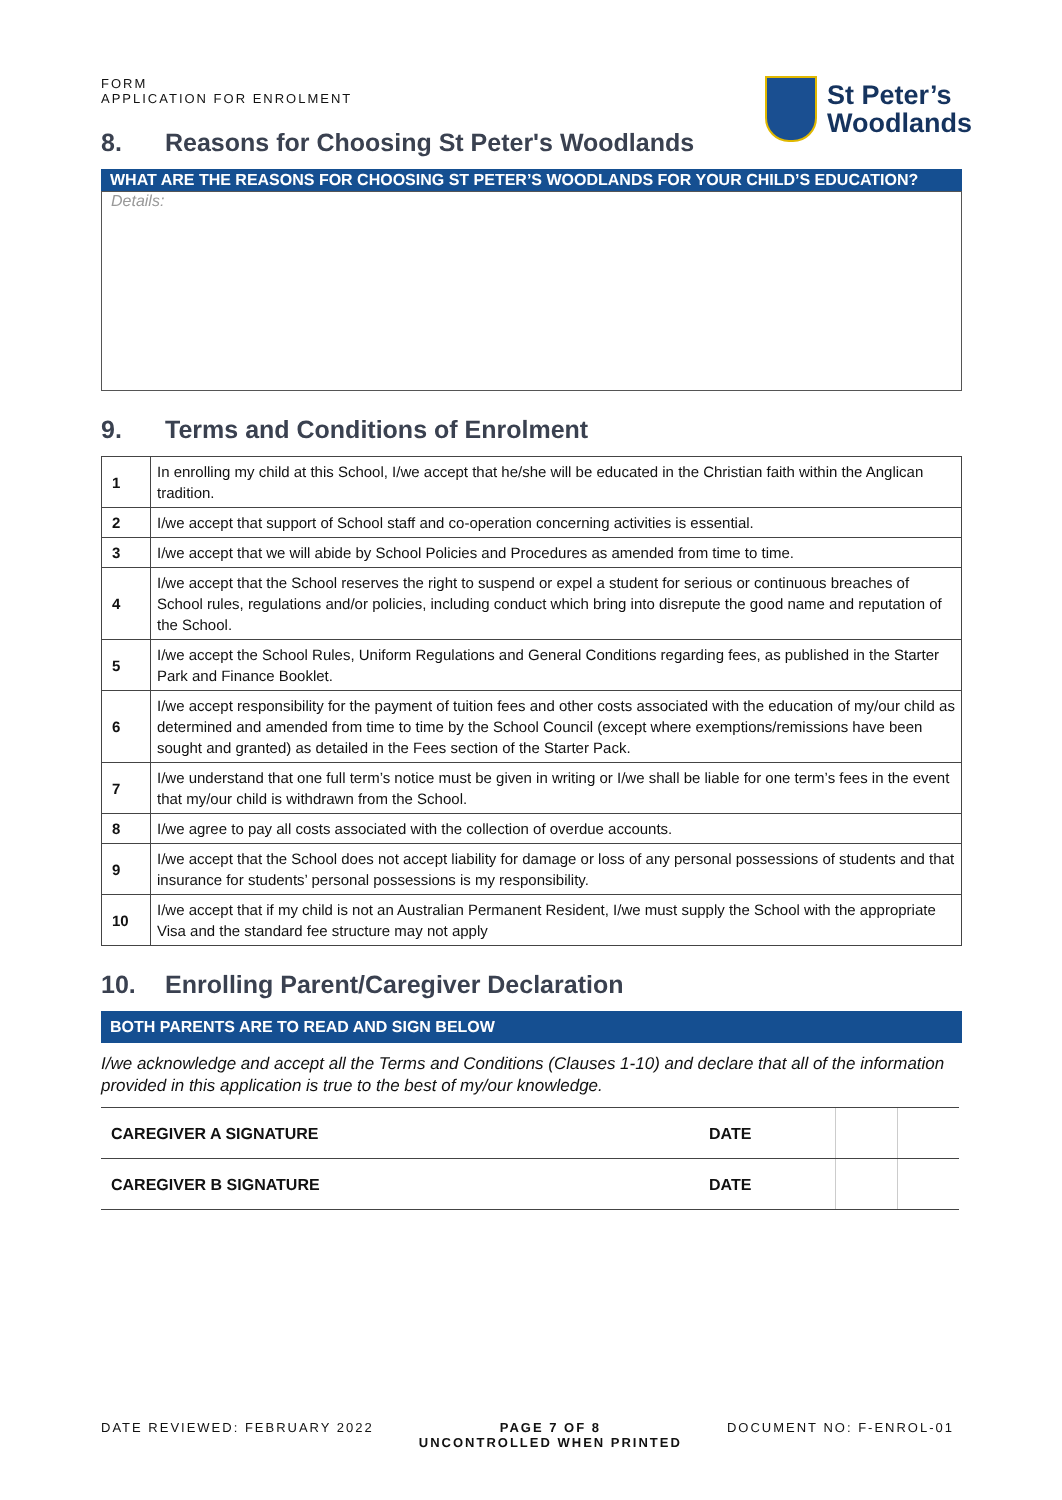FORM
APPLICATION FOR ENROLMENT
St Peter’s
Woodlands
8. Reasons for Choosing St Peter's Woodlands
WHAT ARE THE REASONS FOR CHOOSING ST PETER’S WOODLANDS FOR YOUR CHILD’S EDUCATION?
Details:
9. Terms and Conditions of Enrolment
| 1 | In enrolling my child at this School, I/we accept that he/she will be educated in the Christian faith within the Anglican tradition. |
| 2 | I/we accept that support of School staff and co-operation concerning activities is essential. |
| 3 | I/we accept that we will abide by School Policies and Procedures as amended from time to time. |
| 4 | I/we accept that the School reserves the right to suspend or expel a student for serious or continuous breaches of School rules, regulations and/or policies, including conduct which bring into disrepute the good name and reputation of the School. |
| 5 | I/we accept the School Rules, Uniform Regulations and General Conditions regarding fees, as published in the Starter Park and Finance Booklet. |
| 6 | I/we accept responsibility for the payment of tuition fees and other costs associated with the education of my/our child as determined and amended from time to time by the School Council (except where exemptions/remissions have been sought and granted) as detailed in the Fees section of the Starter Pack. |
| 7 | I/we understand that one full term’s notice must be given in writing or I/we shall be liable for one term’s fees in the event that my/our child is withdrawn from the School. |
| 8 | I/we agree to pay all costs associated with the collection of overdue accounts. |
| 9 | I/we accept that the School does not accept liability for damage or loss of any personal possessions of students and that insurance for students’ personal possessions is my responsibility. |
| 10 | I/we accept that if my child is not an Australian Permanent Resident, I/we must supply the School with the appropriate Visa and the standard fee structure may not apply |
10. Enrolling Parent/Caregiver Declaration
BOTH PARENTS ARE TO READ AND SIGN BELOW
I/we acknowledge and accept all the Terms and Conditions (Clauses 1-10) and declare that all of the information provided in this application is true to the best of my/our knowledge.
| CAREGIVER A SIGNATURE | DATE | | |
| CAREGIVER B SIGNATURE | DATE | | |
DATE REVIEWED: FEBRUARY 2022 PAGE 7 OF 8
UNCONTROLLED WHEN PRINTED
DOCUMENT NO: F-ENROL-01